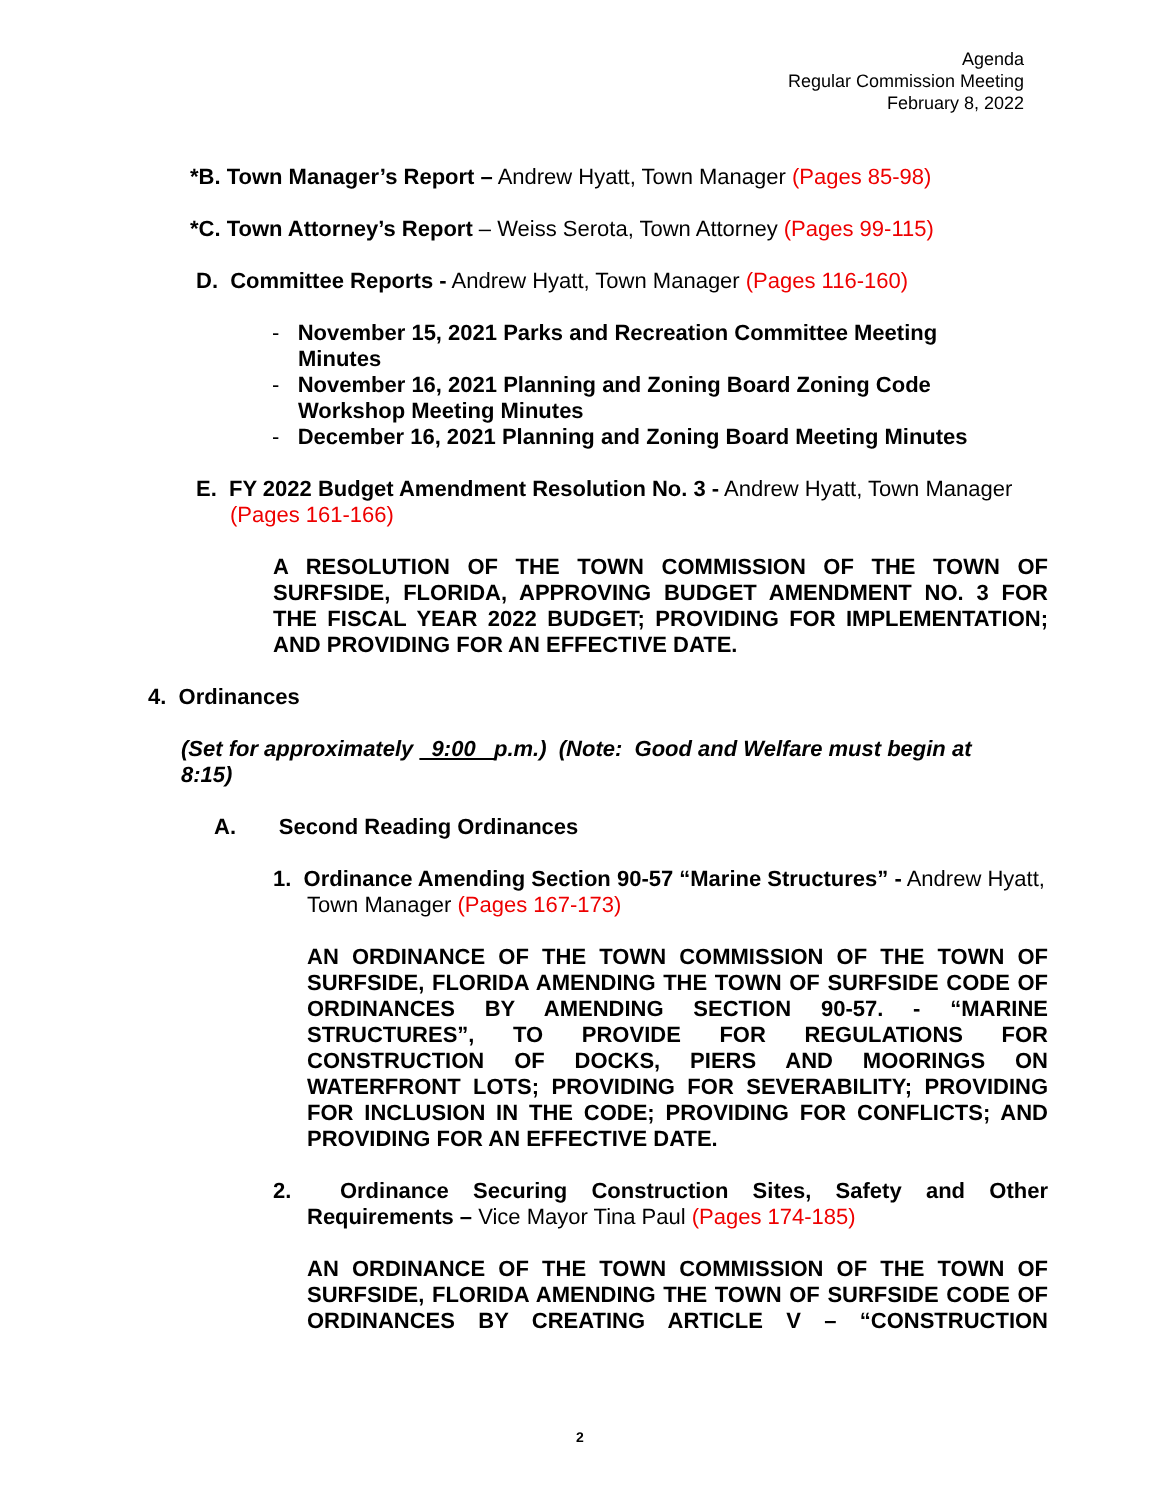Agenda
Regular Commission Meeting
February 8, 2022
*B. Town Manager’s Report – Andrew Hyatt, Town Manager (Pages 85-98)
*C. Town Attorney’s Report – Weiss Serota, Town Attorney (Pages 99-115)
D. Committee Reports - Andrew Hyatt, Town Manager (Pages 116-160)
- November 15, 2021 Parks and Recreation Committee Meeting Minutes
- November 16, 2021 Planning and Zoning Board Zoning Code Workshop Meeting Minutes
- December 16, 2021 Planning and Zoning Board Meeting Minutes
E. FY 2022 Budget Amendment Resolution No. 3 - Andrew Hyatt, Town Manager (Pages 161-166)
A RESOLUTION OF THE TOWN COMMISSION OF THE TOWN OF SURFSIDE, FLORIDA, APPROVING BUDGET AMENDMENT NO. 3 FOR THE FISCAL YEAR 2022 BUDGET; PROVIDING FOR IMPLEMENTATION; AND PROVIDING FOR AN EFFECTIVE DATE.
4. Ordinances
(Set for approximately 9:00 p.m.) (Note: Good and Welfare must begin at 8:15)
A. Second Reading Ordinances
1. Ordinance Amending Section 90-57 “Marine Structures” - Andrew Hyatt, Town Manager (Pages 167-173)
AN ORDINANCE OF THE TOWN COMMISSION OF THE TOWN OF SURFSIDE, FLORIDA AMENDING THE TOWN OF SURFSIDE CODE OF ORDINANCES BY AMENDING SECTION 90-57. - “MARINE STRUCTURES”, TO PROVIDE FOR REGULATIONS FOR CONSTRUCTION OF DOCKS, PIERS AND MOORINGS ON WATERFRONT LOTS; PROVIDING FOR SEVERABILITY; PROVIDING FOR INCLUSION IN THE CODE; PROVIDING FOR CONFLICTS; AND PROVIDING FOR AN EFFECTIVE DATE.
2. Ordinance Securing Construction Sites, Safety and Other Requirements – Vice Mayor Tina Paul (Pages 174-185)
AN ORDINANCE OF THE TOWN COMMISSION OF THE TOWN OF SURFSIDE, FLORIDA AMENDING THE TOWN OF SURFSIDE CODE OF ORDINANCES BY CREATING ARTICLE V – “CONSTRUCTION
2